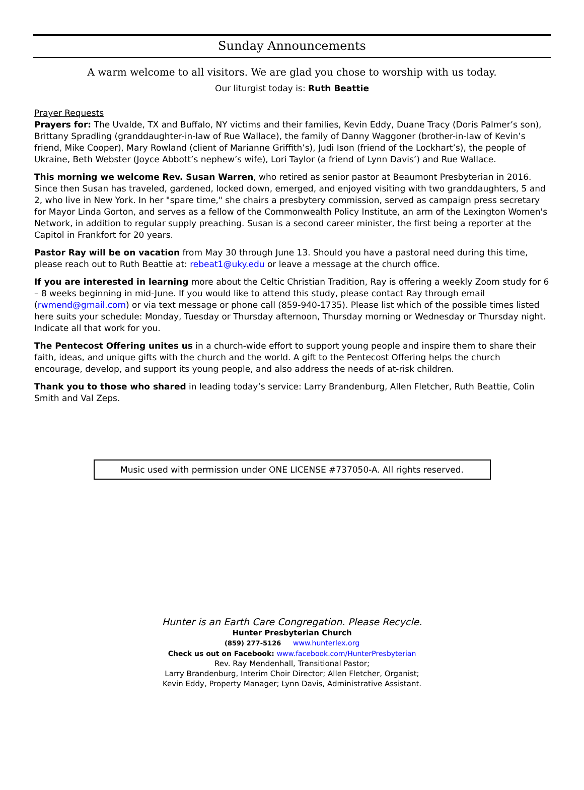Sunday Announcements
A warm welcome to all visitors. We are glad you chose to worship with us today.
Our liturgist today is: Ruth Beattie
Prayer Requests
Prayers for: The Uvalde, TX and Buffalo, NY victims and their families, Kevin Eddy, Duane Tracy (Doris Palmer’s son), Brittany Spradling (granddaughter-in-law of Rue Wallace), the family of Danny Waggoner (brother-in-law of Kevin’s friend, Mike Cooper), Mary Rowland (client of Marianne Griffith’s), Judi Ison (friend of the Lockhart’s), the people of Ukraine, Beth Webster (Joyce Abbott’s nephew’s wife), Lori Taylor (a friend of Lynn Davis’) and Rue Wallace.
This morning we welcome Rev. Susan Warren, who retired as senior pastor at Beaumont Presbyterian in 2016. Since then Susan has traveled, gardened, locked down, emerged, and enjoyed visiting with two granddaughters, 5 and 2, who live in New York. In her "spare time," she chairs a presbytery commission, served as campaign press secretary for Mayor Linda Gorton, and serves as a fellow of the Commonwealth Policy Institute, an arm of the Lexington Women's Network, in addition to regular supply preaching. Susan is a second career minister, the first being a reporter at the Capitol in Frankfort for 20 years.
Pastor Ray will be on vacation from May 30 through June 13. Should you have a pastoral need during this time, please reach out to Ruth Beattie at: rebeat1@uky.edu or leave a message at the church office.
If you are interested in learning more about the Celtic Christian Tradition, Ray is offering a weekly Zoom study for 6 – 8 weeks beginning in mid-June. If you would like to attend this study, please contact Ray through email (rwmend@gmail.com) or via text message or phone call (859-940-1735). Please list which of the possible times listed here suits your schedule: Monday, Tuesday or Thursday afternoon, Thursday morning or Wednesday or Thursday night. Indicate all that work for you.
The Pentecost Offering unites us in a church-wide effort to support young people and inspire them to share their faith, ideas, and unique gifts with the church and the world. A gift to the Pentecost Offering helps the church encourage, develop, and support its young people, and also address the needs of at-risk children.
Thank you to those who shared in leading today’s service: Larry Brandenburg, Allen Fletcher, Ruth Beattie, Colin Smith and Val Zeps.
Music used with permission under ONE LICENSE #737050-A. All rights reserved.
Hunter is an Earth Care Congregation. Please Recycle.
Hunter Presbyterian Church
(859) 277-5126 www.hunterlex.org
Check us out on Facebook: www.facebook.com/HunterPresbyterian
Rev. Ray Mendenhall, Transitional Pastor;
Larry Brandenburg, Interim Choir Director; Allen Fletcher, Organist;
Kevin Eddy, Property Manager; Lynn Davis, Administrative Assistant.